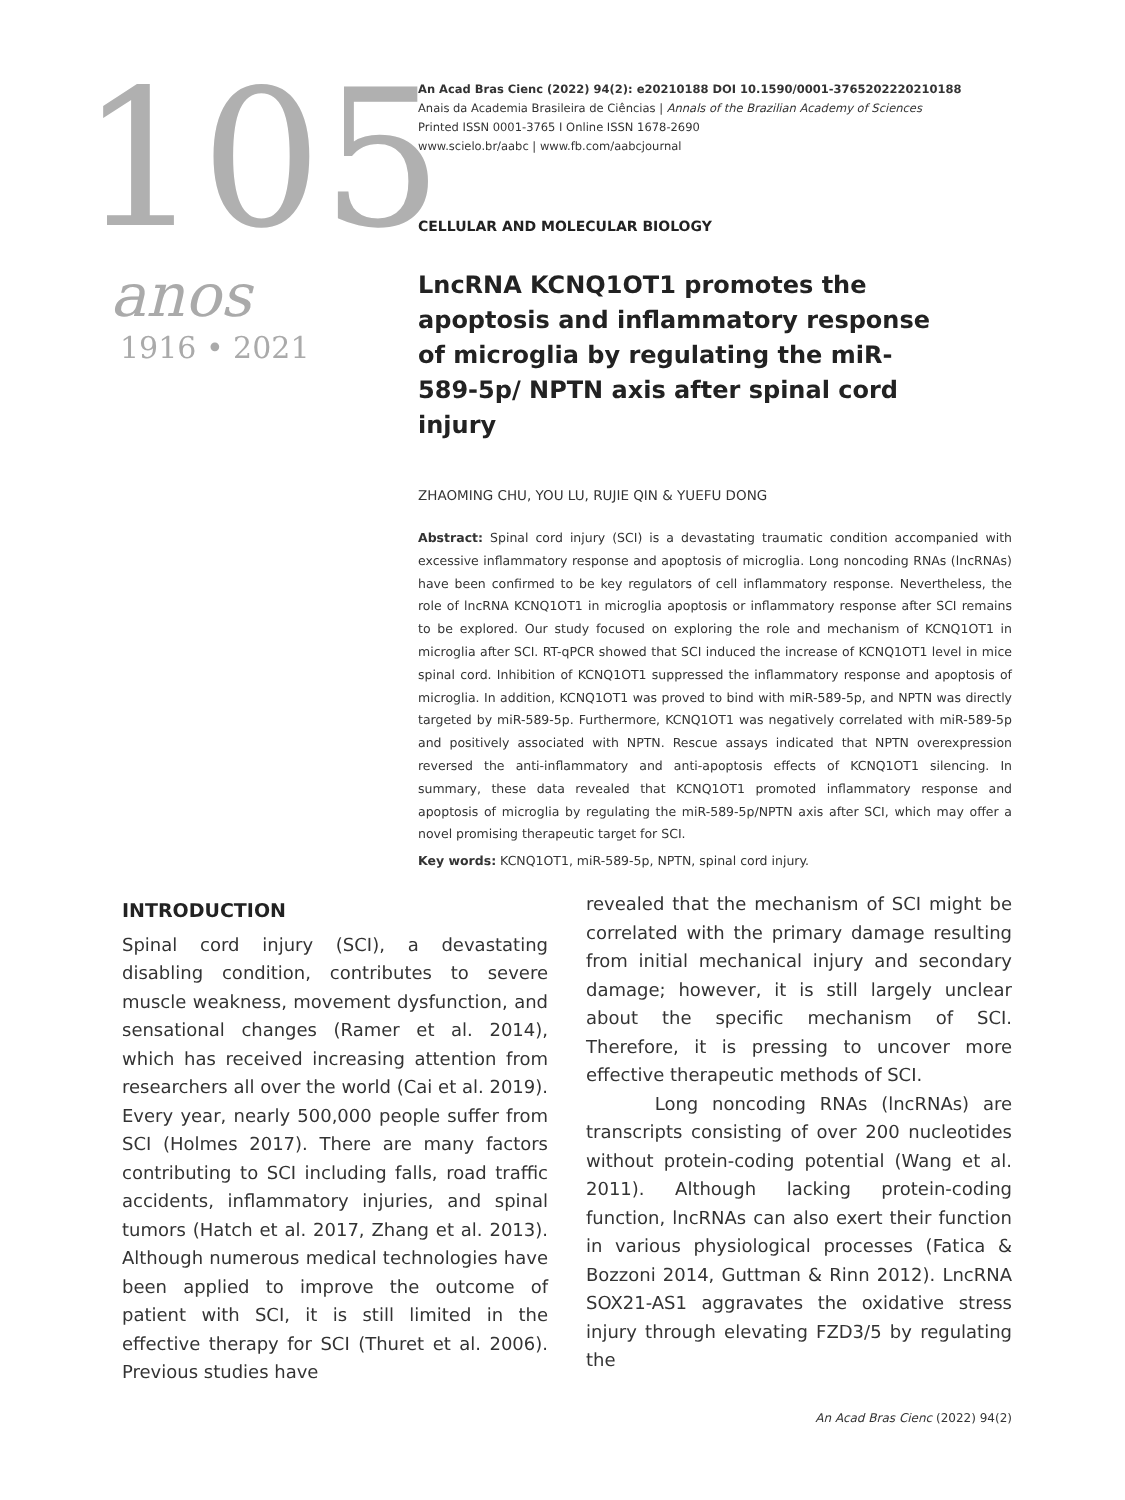105
anos
1916 • 2021
An Acad Bras Cienc (2022) 94(2): e20210188 DOI 10.1590/0001-3765202220210188
Anais da Academia Brasileira de Ciências | Annals of the Brazilian Academy of Sciences
Printed ISSN 0001-3765 I Online ISSN 1678-2690
www.scielo.br/aabc | www.fb.com/aabcjournal
CELLULAR AND MOLECULAR BIOLOGY
LncRNA KCNQ1OT1 promotes the apoptosis and inflammatory response of microglia by regulating the miR-589-5p/ NPTN axis after spinal cord injury
ZHAOMING CHU, YOU LU, RUJIE QIN & YUEFU DONG
Abstract: Spinal cord injury (SCI) is a devastating traumatic condition accompanied with excessive inflammatory response and apoptosis of microglia. Long noncoding RNAs (lncRNAs) have been confirmed to be key regulators of cell inflammatory response. Nevertheless, the role of lncRNA KCNQ1OT1 in microglia apoptosis or inflammatory response after SCI remains to be explored. Our study focused on exploring the role and mechanism of KCNQ1OT1 in microglia after SCI. RT-qPCR showed that SCI induced the increase of KCNQ1OT1 level in mice spinal cord. Inhibition of KCNQ1OT1 suppressed the inflammatory response and apoptosis of microglia. In addition, KCNQ1OT1 was proved to bind with miR-589-5p, and NPTN was directly targeted by miR-589-5p. Furthermore, KCNQ1OT1 was negatively correlated with miR-589-5p and positively associated with NPTN. Rescue assays indicated that NPTN overexpression reversed the anti-inflammatory and anti-apoptosis effects of KCNQ1OT1 silencing. In summary, these data revealed that KCNQ1OT1 promoted inflammatory response and apoptosis of microglia by regulating the miR-589-5p/NPTN axis after SCI, which may offer a novel promising therapeutic target for SCI.
Key words: KCNQ1OT1, miR-589-5p, NPTN, spinal cord injury.
INTRODUCTION
Spinal cord injury (SCI), a devastating disabling condition, contributes to severe muscle weakness, movement dysfunction, and sensational changes (Ramer et al. 2014), which has received increasing attention from researchers all over the world (Cai et al. 2019). Every year, nearly 500,000 people suffer from SCI (Holmes 2017). There are many factors contributing to SCI including falls, road traffic accidents, inflammatory injuries, and spinal tumors (Hatch et al. 2017, Zhang et al. 2013). Although numerous medical technologies have been applied to improve the outcome of patient with SCI, it is still limited in the effective therapy for SCI (Thuret et al. 2006). Previous studies have
revealed that the mechanism of SCI might be correlated with the primary damage resulting from initial mechanical injury and secondary damage; however, it is still largely unclear about the specific mechanism of SCI. Therefore, it is pressing to uncover more effective therapeutic methods of SCI.
Long noncoding RNAs (lncRNAs) are transcripts consisting of over 200 nucleotides without protein-coding potential (Wang et al. 2011). Although lacking protein-coding function, lncRNAs can also exert their function in various physiological processes (Fatica & Bozzoni 2014, Guttman & Rinn 2012). LncRNA SOX21-AS1 aggravates the oxidative stress injury through elevating FZD3/5 by regulating the
An Acad Bras Cienc (2022) 94(2)